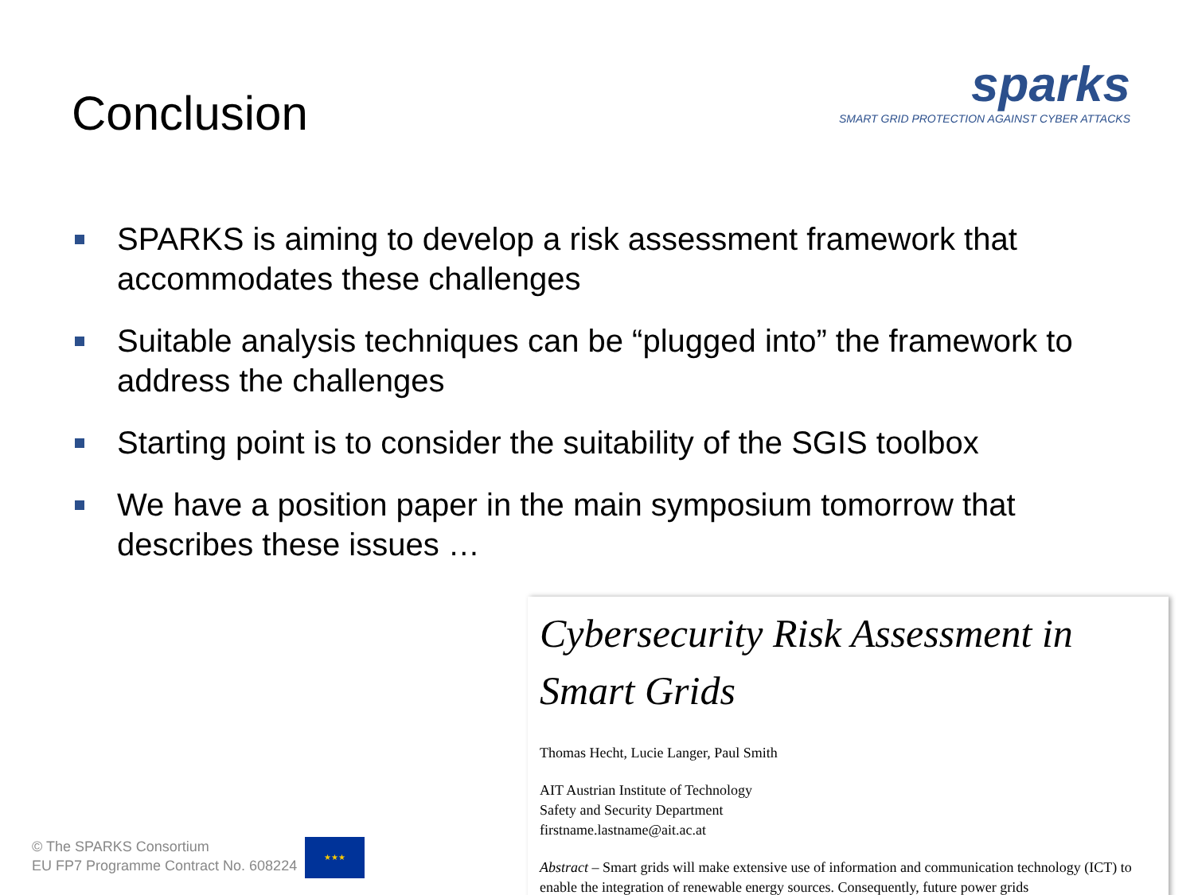Conclusion
sparks
SMART GRID PROTECTION AGAINST CYBER ATTACKS
SPARKS is aiming to develop a risk assessment framework that accommodates these challenges
Suitable analysis techniques can be “plugged into” the framework to address the challenges
Starting point is to consider the suitability of the SGIS toolbox
We have a position paper in the main symposium tomorrow that describes these issues …
Cybersecurity Risk Assessment in Smart Grids
Thomas Hecht, Lucie Langer, Paul Smith
AIT Austrian Institute of Technology
Safety and Security Department
firstname.lastname@ait.ac.at
Abstract – Smart grids will make extensive use of information and communication technology (ICT) to enable the integration of renewable energy sources. Consequently, future power grids
© The SPARKS Consortium
EU FP7 Programme Contract No. 608224
★★★